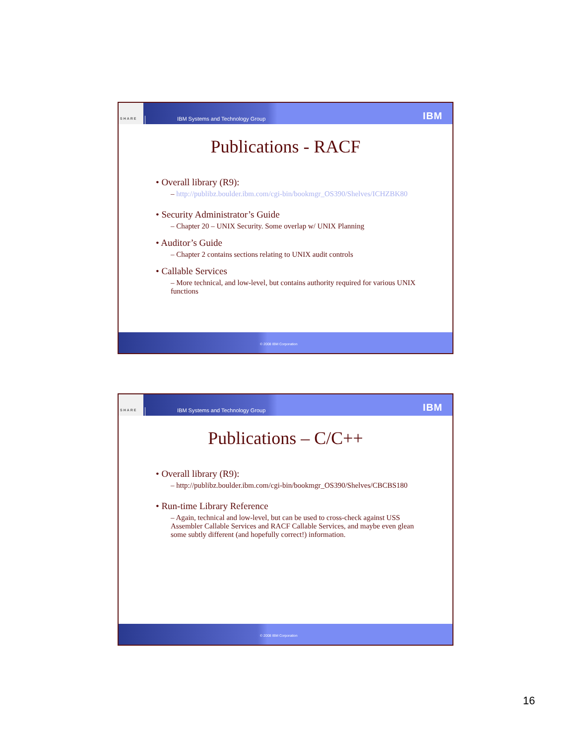SHARE IBM Systems and Technology Group IBM
Publications - RACF
• Overall library (R9):
– http://publibz.boulder.ibm.com/cgi-bin/bookmgr_OS390/Shelves/ICHZBK80
• Security Administrator’s Guide
– Chapter 20 – UNIX Security. Some overlap w/ UNIX Planning
• Auditor’s Guide
– Chapter 2 contains sections relating to UNIX audit controls
• Callable Services
– More technical, and low-level, but contains authority required for various UNIX functions
© 2008 IBM Corporation
SHARE IBM Systems and Technology Group IBM
Publications – C/C++
• Overall library (R9):
– http://publibz.boulder.ibm.com/cgi-bin/bookmgr_OS390/Shelves/CBCBS180
• Run-time Library Reference
– Again, technical and low-level, but can be used to cross-check against USS Assembler Callable Services and RACF Callable Services, and maybe even glean some subtly different (and hopefully correct!) information.
© 2008 IBM Corporation
16